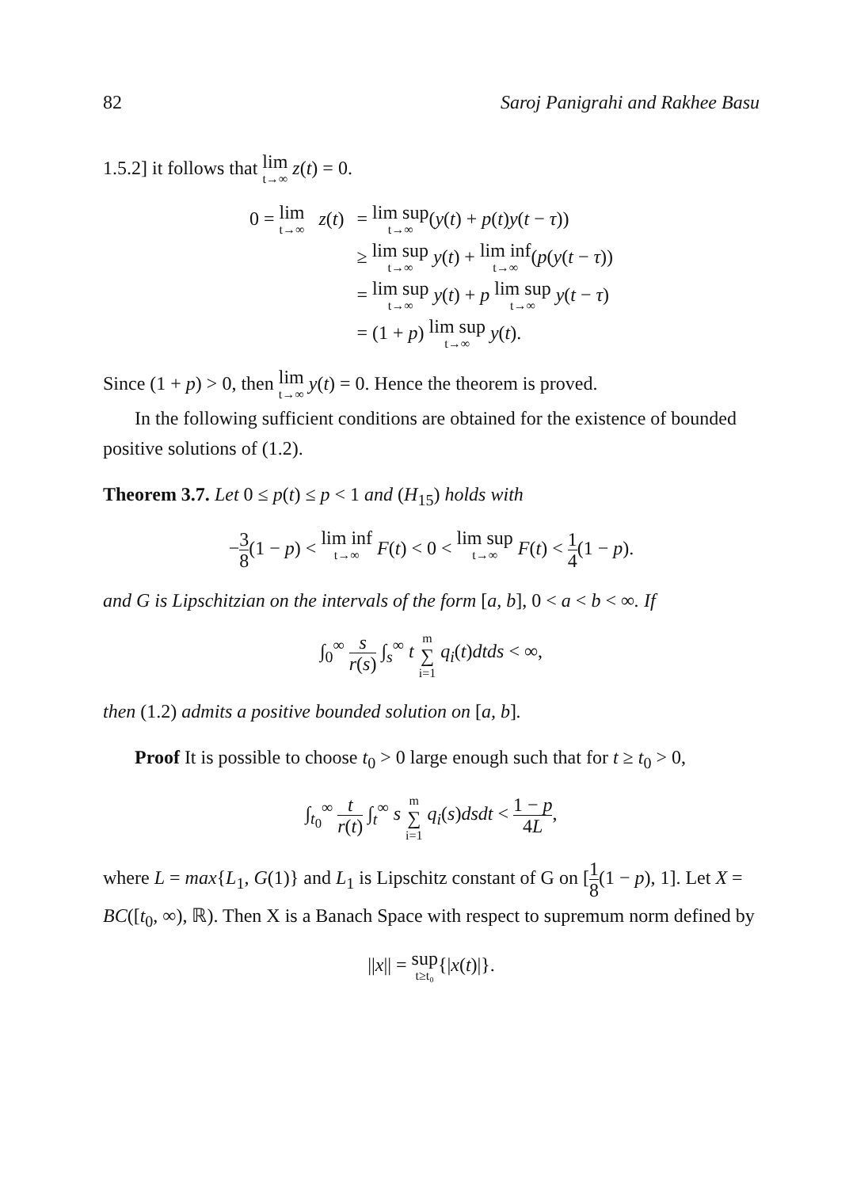82 Saroj Panigrahi and Rakhee Basu
1.5.2] it follows that lim t→∞ z(t) = 0.
0 = lim t→∞ z(t)
= lim sup t→∞(y(t) + p(t)y(t − τ))
≥ lim sup t→∞ y(t) + lim inf t→∞(p(y(t − τ))
= lim sup t→∞ y(t) + p lim sup t→∞ y(t − τ)
= (1 + p) lim sup t→∞ y(t).
Since (1 + p) > 0, then lim t→∞ y(t) = 0. Hence the theorem is proved.
In the following sufficient conditions are obtained for the existence of bounded positive solutions of (1.2).
Theorem 3.7. Let 0 ≤ p(t) ≤ p < 1 and (H<sub>15</sub>) holds with
−3 8(1 − p) < lim inf t→∞ F(t) < 0 < lim sup t→∞ F(t) < 1 4(1 − p).
and G is Lipschitzian on the intervals of the form [a, b], 0 < a < b < ∞. If
∫<sub>0</sub><sup>∞</sup> s r(s) ∫<sub>s</sub><sup>∞</sup> t m ∑ i=1 q<sub>i</sub>(t)dtds < ∞,
then (1.2) admits a positive bounded solution on [a, b].
Proof It is possible to choose t<sub>0</sub> > 0 large enough such that for t ≥ t<sub>0</sub> > 0,
∫<sub>t<sub>0</sub></sub><sup>∞</sup> t r(t) ∫<sub>t</sub><sup>∞</sup> s m ∑ i=1 q<sub>i</sub>(s)dsdt < 1 − p 4L,
where L = max{L<sub>1</sub>, G(1)} and L<sub>1</sub> is Lipschitz constant of G on [1 8(1 − p), 1]. Let X = BC([t<sub>0</sub>, ∞), ℝ). Then X is a Banach Space with respect to supremum norm defined by
||x|| = sup t≥t₀{|x(t)|}.